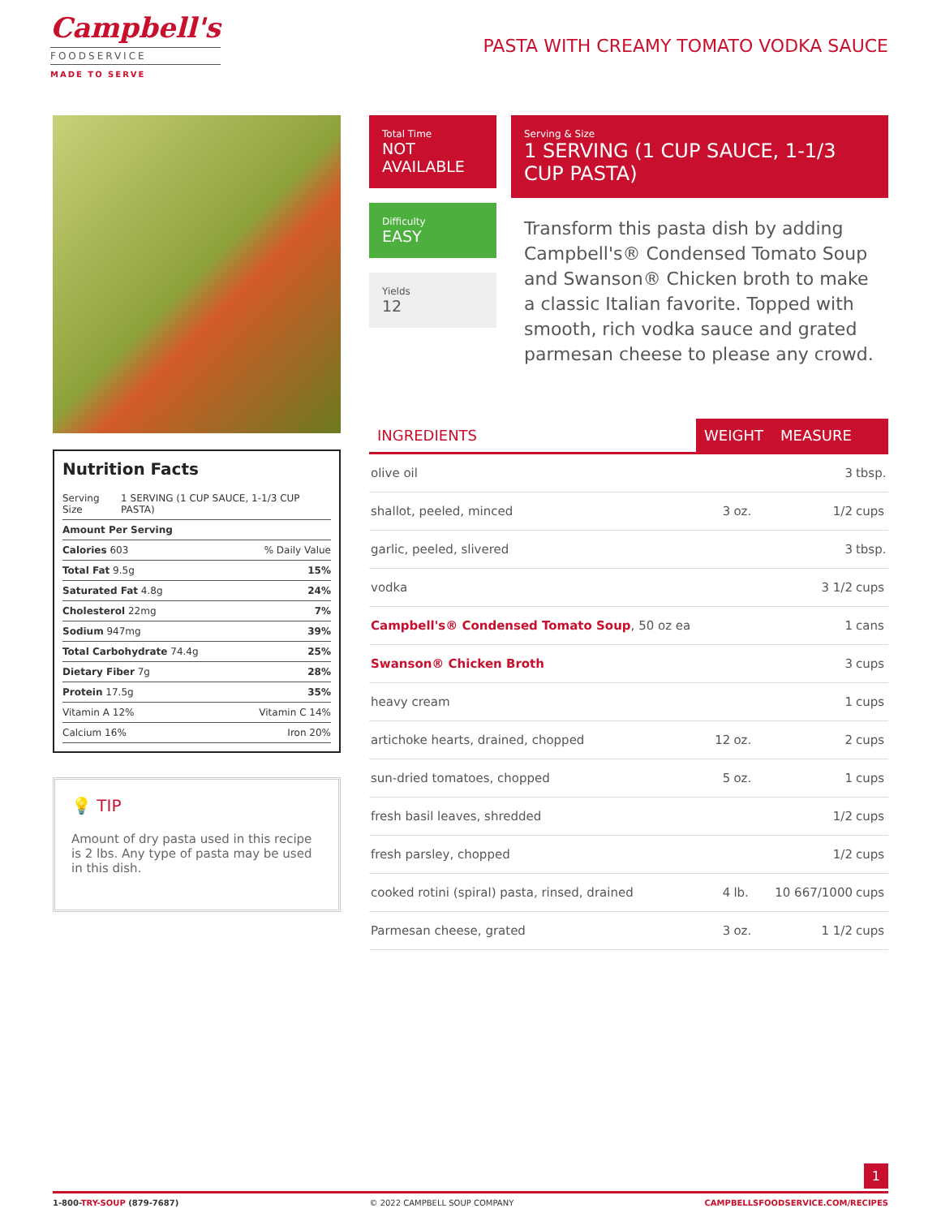Campbell's
FOODSERVICE
MADE TO SERVE
PASTA WITH CREAMY TOMATO VODKA SAUCE
Nutrition Facts
Serving Size 1 SERVING (1 CUP SAUCE, 1-1/3 CUP PASTA)
Amount Per Serving
Calories 603% Daily Value
Total Fat 9.5g 15%
Saturated Fat 4.8g 24%
Cholesterol 22mg 7%
Sodium 947mg 39%
Total Carbohydrate 74.4g 25%
Dietary Fiber 7g 28%
Protein 17.5g 35%
Vitamin A 12% Vitamin C 14%
Calcium 16% Iron 20%
💡 TIP
Amount of dry pasta used in this recipe is 2 lbs. Any type of pasta may be used in this dish.
Total Time
NOT AVAILABLE
Difficulty
EASY
Yields
12
Serving & Size
1 SERVING (1 CUP SAUCE, 1-1/3 CUP PASTA)
Transform this pasta dish by adding Campbell's® Condensed Tomato Soup and Swanson® Chicken broth to make a classic Italian favorite. Topped with smooth, rich vodka sauce and grated parmesan cheese to please any crowd.
| INGREDIENTS | WEIGHT | | MEASURE | |
| --- | --- | --- | --- | --- |
| olive oil | | | 3 | tbsp. |
| shallot, peeled, minced | 3 | oz. | 1/2 | cups |
| garlic, peeled, slivered | | | 3 | tbsp. |
| vodka | | | 3 1/2 | cups |
| Campbell's® Condensed Tomato Soup , 50 oz ea | | | 1 | cans |
| Swanson® Chicken Broth | | | 3 | cups |
| heavy cream | | | 1 | cups |
| artichoke hearts, drained, chopped | 12 | oz. | 2 | cups |
| sun-dried tomatoes, chopped | 5 | oz. | 1 | cups |
| fresh basil leaves, shredded | | | 1/2 | cups |
| fresh parsley, chopped | | | 1/2 | cups |
| cooked rotini (spiral) pasta, rinsed, drained | 4 | lb. | 10 667/1000 | cups |
| Parmesan cheese, grated | 3 | oz. | 1 1/2 | cups |
1
1-800-TRY-SOUP (879-7687) © 2022 CAMPBELL SOUP COMPANY CAMPBELLSFOODSERVICE.COM/RECIPES